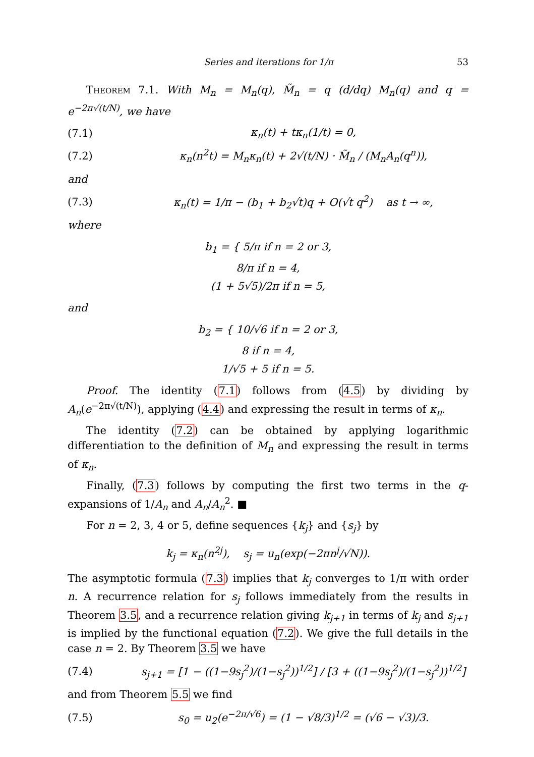Series and iterations for 1/π 53
Theorem 7.1. With M<sub>n</sub> = M<sub>n</sub>(q), M̃<sub>n</sub> = q (d/dq) M<sub>n</sub>(q) and q = e<sup>−2π√(t/N)</sup>, we have
(7.1) κ<sub>n</sub>(t) + tκ<sub>n</sub>(1/t) = 0,
(7.2) κ<sub>n</sub>(n<sup>2</sup>t) = M<sub>n</sub>κ<sub>n</sub>(t) + 2√(t/N) · M̃<sub>n</sub> / (M<sub>n</sub>A<sub>n</sub>(q<sup>n</sup>)),
and
(7.3) κ<sub>n</sub>(t) = 1/π − (b<sub>1</sub> + b<sub>2</sub>√t)q + O(√t q<sup>2</sup>) as t → ∞,
where
b<sub>1</sub> = { 5/π if n = 2 or 3,
8/π if n = 4,
(1 + 5√5)/2π if n = 5,
and
b<sub>2</sub> = { 10/√6 if n = 2 or 3,
8 if n = 4,
1/√5 + 5 if n = 5.
Proof. The identity (7.1) follows from (4.5) by dividing by A<sub>n</sub>(e<sup>−2π√(t/N)</sup>), applying (4.4) and expressing the result in terms of κ<sub>n</sub>.
The identity (7.2) can be obtained by applying logarithmic differentiation to the definition of M<sub>n</sub> and expressing the result in terms of κ<sub>n</sub>.
Finally, (7.3) follows by computing the first two terms in the q-expansions of 1/A<sub>n</sub> and A<sub>n</sub>/A<sub>n</sub><sup>2</sup>. ■
For n = 2, 3, 4 or 5, define sequences {k<sub>j</sub>} and {s<sub>j</sub>} by
k<sub>j</sub> = κ<sub>n</sub>(n<sup>2j</sup>), s<sub>j</sub> = u<sub>n</sub>(exp(−2πn<sup>j</sup>/√N)).
The asymptotic formula (7.3) implies that k<sub>j</sub> converges to 1/π with order n. A recurrence relation for s<sub>j</sub> follows immediately from the results in Theorem 3.5, and a recurrence relation giving k<sub>j+1</sub> in terms of k<sub>j</sub> and s<sub>j+1</sub> is implied by the functional equation (7.2). We give the full details in the case n = 2. By Theorem 3.5 we have
(7.4) s<sub>j+1</sub> = [1 − ((1−9s<sub>j</sub><sup>2</sup>)/(1−s<sub>j</sub><sup>2</sup>))<sup>1/2</sup>] / [3 + ((1−9s<sub>j</sub><sup>2</sup>)/(1−s<sub>j</sub><sup>2</sup>))<sup>1/2</sup>]
and from Theorem 5.5 we find
(7.5) s<sub>0</sub> = u<sub>2</sub>(e<sup>−2π/√6</sup>) = (1 − √8/3)<sup>1/2</sup> = (√6 − √3)/3.